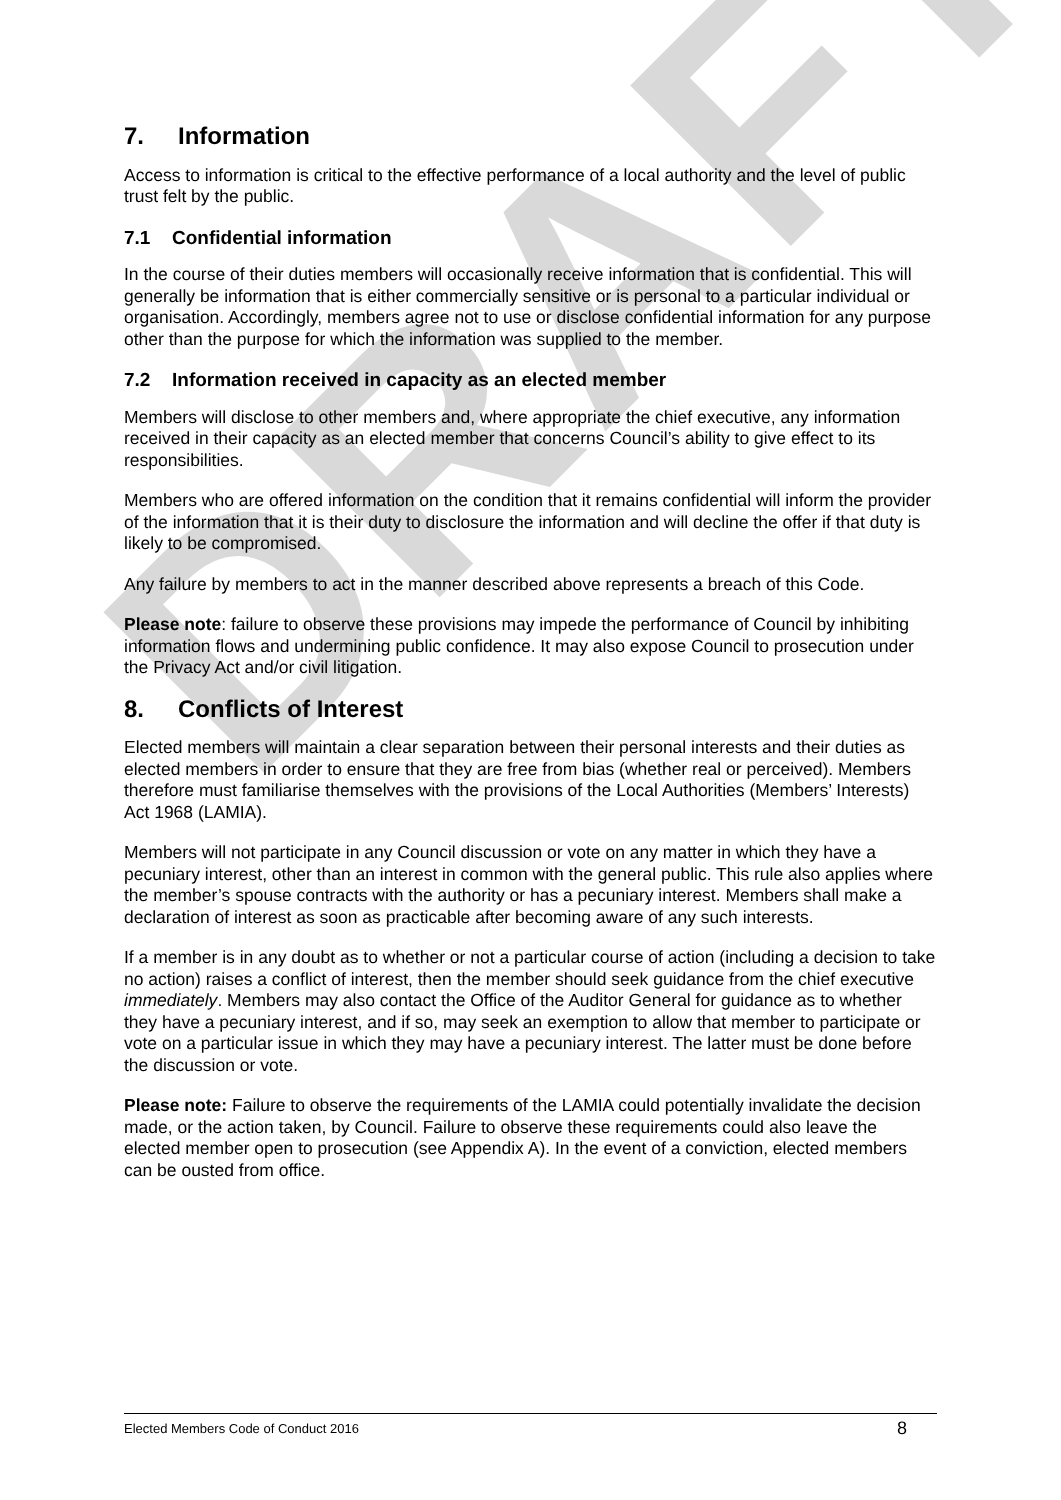DRAFT
7. Information
Access to information is critical to the effective performance of a local authority and the level of public trust felt by the public.
7.1 Confidential information
In the course of their duties members will occasionally receive information that is confidential. This will generally be information that is either commercially sensitive or is personal to a particular individual or organisation. Accordingly, members agree not to use or disclose confidential information for any purpose other than the purpose for which the information was supplied to the member.
7.2 Information received in capacity as an elected member
Members will disclose to other members and, where appropriate the chief executive, any information received in their capacity as an elected member that concerns Council’s ability to give effect to its responsibilities.
Members who are offered information on the condition that it remains confidential will inform the provider of the information that it is their duty to disclosure the information and will decline the offer if that duty is likely to be compromised.
Any failure by members to act in the manner described above represents a breach of this Code.
Please note: failure to observe these provisions may impede the performance of Council by inhibiting information flows and undermining public confidence. It may also expose Council to prosecution under the Privacy Act and/or civil litigation.
8. Conflicts of Interest
Elected members will maintain a clear separation between their personal interests and their duties as elected members in order to ensure that they are free from bias (whether real or perceived). Members therefore must familiarise themselves with the provisions of the Local Authorities (Members’ Interests) Act 1968 (LAMIA).
Members will not participate in any Council discussion or vote on any matter in which they have a pecuniary interest, other than an interest in common with the general public. This rule also applies where the member’s spouse contracts with the authority or has a pecuniary interest. Members shall make a declaration of interest as soon as practicable after becoming aware of any such interests.
If a member is in any doubt as to whether or not a particular course of action (including a decision to take no action) raises a conflict of interest, then the member should seek guidance from the chief executive immediately. Members may also contact the Office of the Auditor General for guidance as to whether they have a pecuniary interest, and if so, may seek an exemption to allow that member to participate or vote on a particular issue in which they may have a pecuniary interest. The latter must be done before the discussion or vote.
Please note: Failure to observe the requirements of the LAMIA could potentially invalidate the decision made, or the action taken, by Council. Failure to observe these requirements could also leave the elected member open to prosecution (see Appendix A). In the event of a conviction, elected members can be ousted from office.
Elected Members Code of Conduct 2016 8